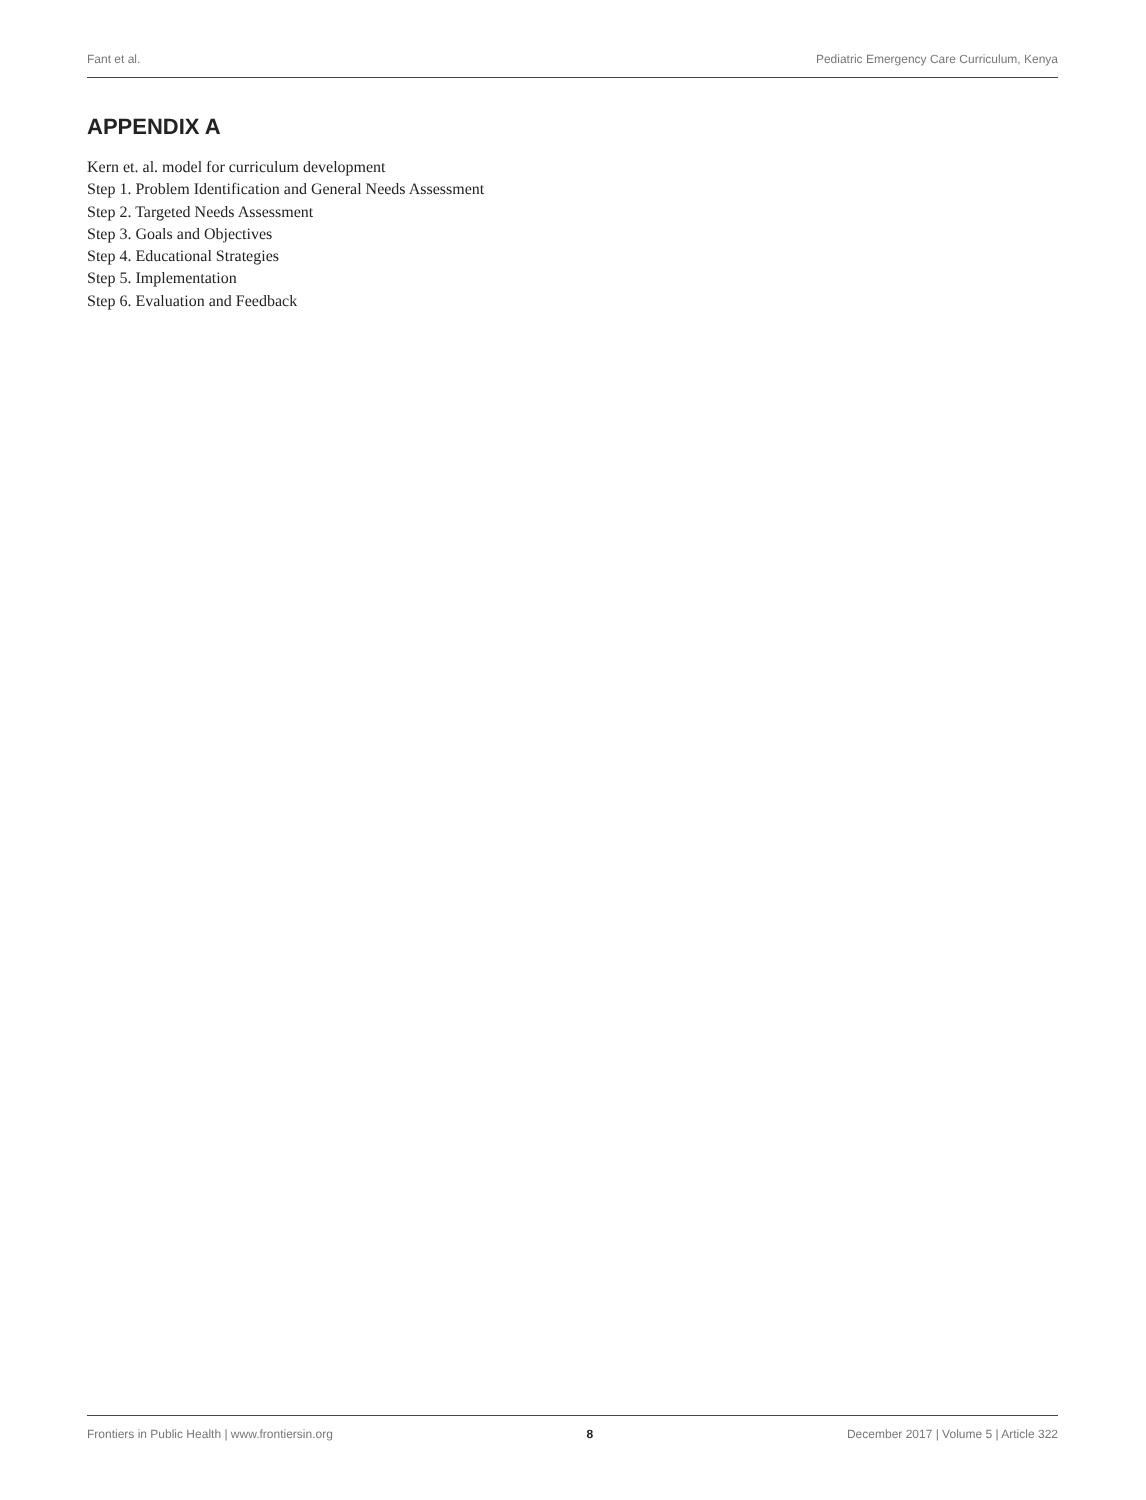Fant et al. Pediatric Emergency Care Curriculum, Kenya
APPENDIX A
Kern et. al. model for curriculum development
Step 1. Problem Identification and General Needs Assessment
Step 2. Targeted Needs Assessment
Step 3. Goals and Objectives
Step 4. Educational Strategies
Step 5. Implementation
Step 6. Evaluation and Feedback
Frontiers in Public Health | www.frontiersin.org 8 December 2017 | Volume 5 | Article 322